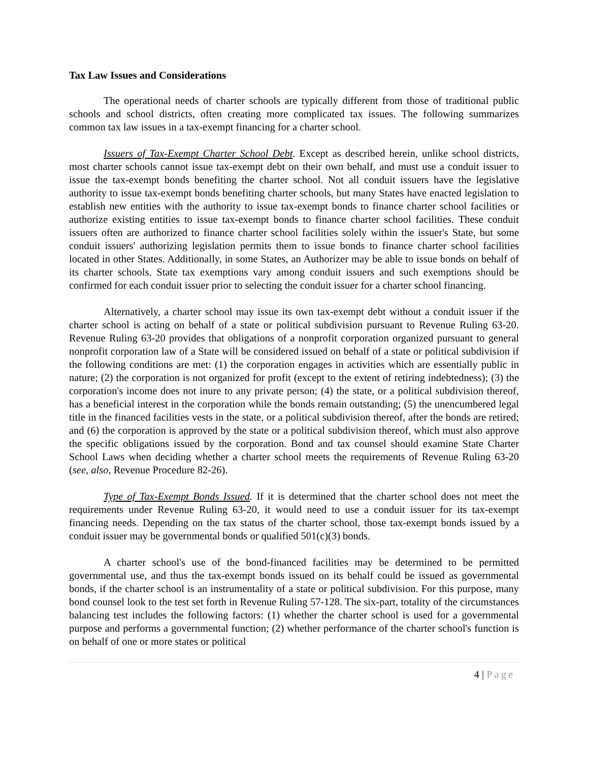Tax Law Issues and Considerations
The operational needs of charter schools are typically different from those of traditional public schools and school districts, often creating more complicated tax issues. The following summarizes common tax law issues in a tax-exempt financing for a charter school.
Issuers of Tax-Exempt Charter School Debt. Except as described herein, unlike school districts, most charter schools cannot issue tax-exempt debt on their own behalf, and must use a conduit issuer to issue the tax-exempt bonds benefiting the charter school. Not all conduit issuers have the legislative authority to issue tax-exempt bonds benefiting charter schools, but many States have enacted legislation to establish new entities with the authority to issue tax-exempt bonds to finance charter school facilities or authorize existing entities to issue tax-exempt bonds to finance charter school facilities. These conduit issuers often are authorized to finance charter school facilities solely within the issuer's State, but some conduit issuers' authorizing legislation permits them to issue bonds to finance charter school facilities located in other States. Additionally, in some States, an Authorizer may be able to issue bonds on behalf of its charter schools. State tax exemptions vary among conduit issuers and such exemptions should be confirmed for each conduit issuer prior to selecting the conduit issuer for a charter school financing.
Alternatively, a charter school may issue its own tax-exempt debt without a conduit issuer if the charter school is acting on behalf of a state or political subdivision pursuant to Revenue Ruling 63-20. Revenue Ruling 63-20 provides that obligations of a nonprofit corporation organized pursuant to general nonprofit corporation law of a State will be considered issued on behalf of a state or political subdivision if the following conditions are met: (1) the corporation engages in activities which are essentially public in nature; (2) the corporation is not organized for profit (except to the extent of retiring indebtedness); (3) the corporation's income does not inure to any private person; (4) the state, or a political subdivision thereof, has a beneficial interest in the corporation while the bonds remain outstanding; (5) the unencumbered legal title in the financed facilities vests in the state, or a political subdivision thereof, after the bonds are retired; and (6) the corporation is approved by the state or a political subdivision thereof, which must also approve the specific obligations issued by the corporation. Bond and tax counsel should examine State Charter School Laws when deciding whether a charter school meets the requirements of Revenue Ruling 63-20 (see, also, Revenue Procedure 82-26).
Type of Tax-Exempt Bonds Issued. If it is determined that the charter school does not meet the requirements under Revenue Ruling 63-20, it would need to use a conduit issuer for its tax-exempt financing needs. Depending on the tax status of the charter school, those tax-exempt bonds issued by a conduit issuer may be governmental bonds or qualified 501(c)(3) bonds.
A charter school's use of the bond-financed facilities may be determined to be permitted governmental use, and thus the tax-exempt bonds issued on its behalf could be issued as governmental bonds, if the charter school is an instrumentality of a state or political subdivision. For this purpose, many bond counsel look to the test set forth in Revenue Ruling 57-128. The six-part, totality of the circumstances balancing test includes the following factors: (1) whether the charter school is used for a governmental purpose and performs a governmental function; (2) whether performance of the charter school's function is on behalf of one or more states or political
4 | Page